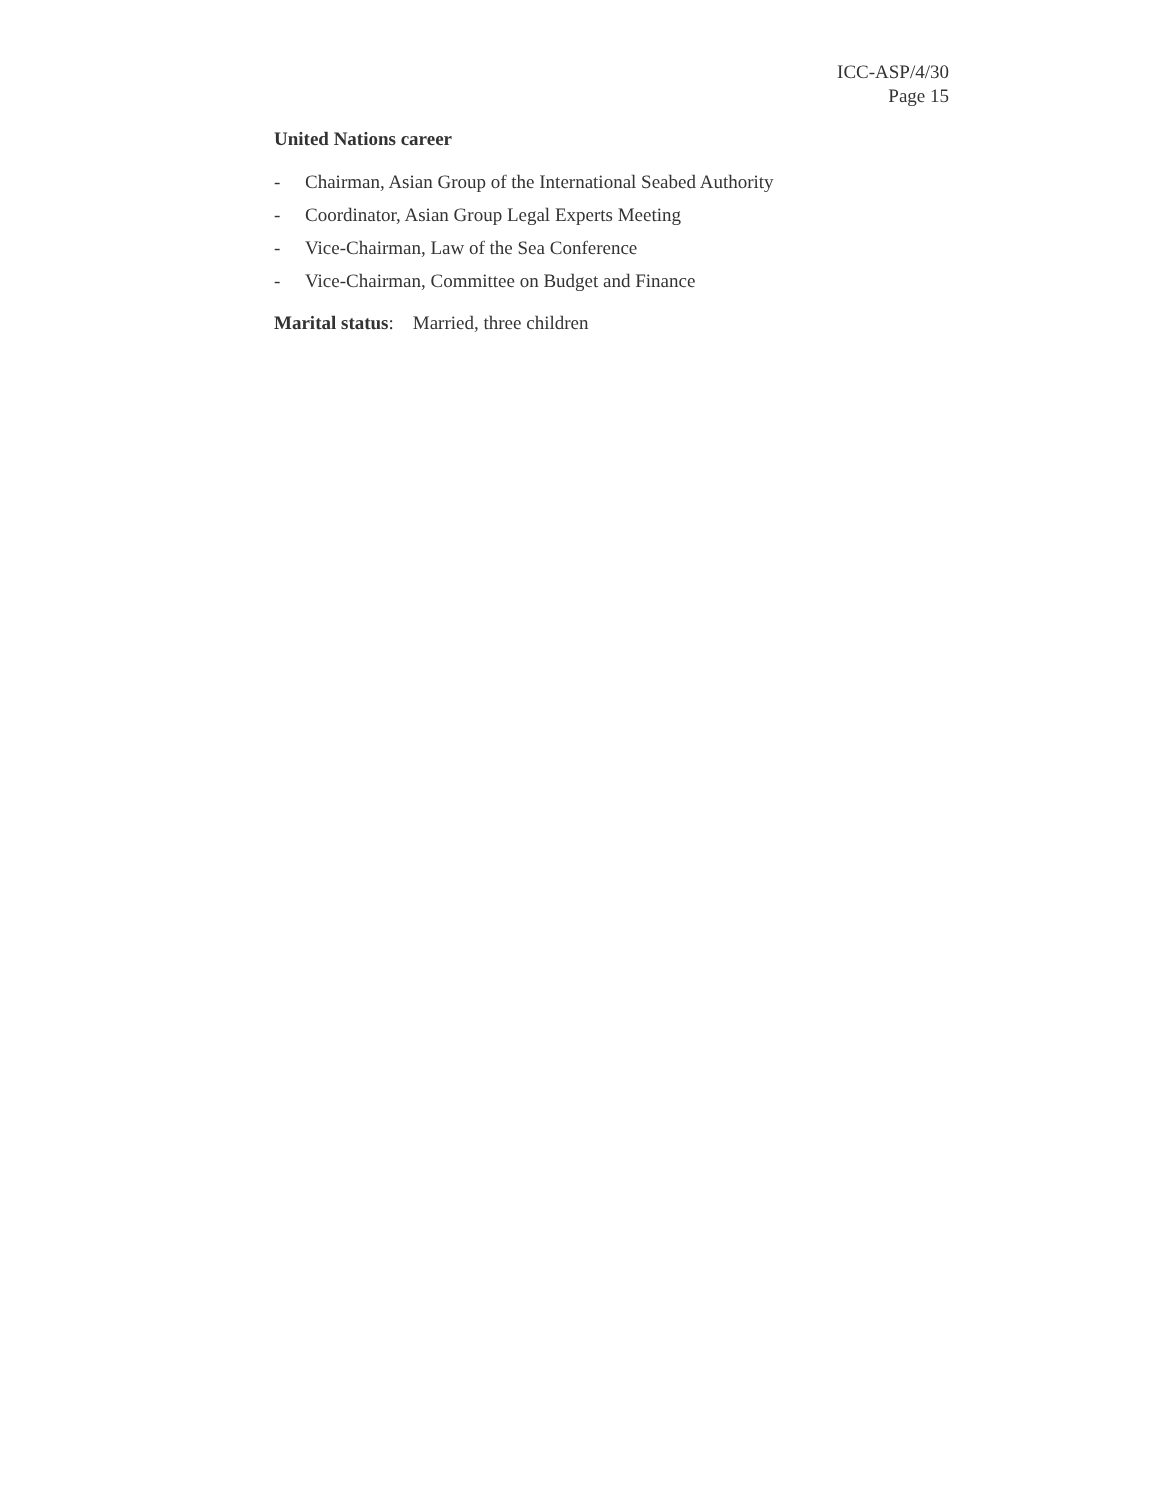ICC-ASP/4/30
Page 15
United Nations career
- Chairman, Asian Group of the International Seabed Authority
- Coordinator, Asian Group Legal Experts Meeting
- Vice-Chairman, Law of the Sea Conference
- Vice-Chairman, Committee on Budget and Finance
Marital status: Married, three children